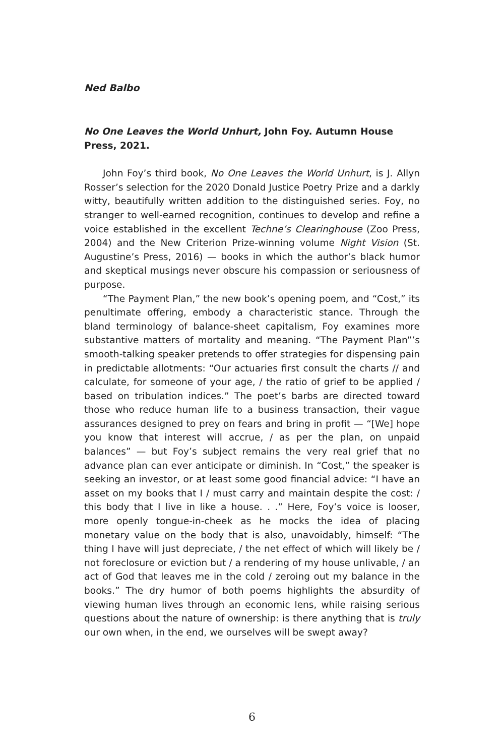Ned Balbo
No One Leaves the World Unhurt, John Foy. Autumn House Press, 2021.
John Foy’s third book, No One Leaves the World Unhurt, is J. Allyn Rosser’s selection for the 2020 Donald Justice Poetry Prize and a darkly witty, beautifully written addition to the distin­guished series. Foy, no stranger to well-earned recognition, con­tinues to develop and refine a voice established in the excellent Techne’s Clearinghouse (Zoo Press, 2004) and the New Criterion Prize-winning volume Night Vision (St. Augustine’s Press, 2016) — books in which the author’s black humor and skeptical musings never obscure his compassion or seriousness of purpose.
“The Payment Plan,” the new book’s opening poem, and “Cost,” its penultimate offering, embody a characteristic stance. Through the bland terminology of balance-sheet capitalism, Foy examines more substantive matters of mortality and meaning. “The Payment Plan”’s smooth-talking speaker pretends to offer strategies for dispensing pain in predictable allotments: “Our actu­aries first consult the charts // and calculate, for someone of your age, / the ratio of grief to be applied / based on tribulation indi­ces.” The poet’s barbs are directed toward those who reduce hu­man life to a business transaction, their vague assurances designed to prey on fears and bring in profit — “[We] hope you know that interest will accrue, / as per the plan, on unpaid balances” — but Foy’s subject remains the very real grief that no advance plan can ever anticipate or diminish. In “Cost,” the speaker is seeking an investor, or at least some good financial advice: “I have an asset on my books that I / must carry and maintain despite the cost: / this body that I live in like a house. . .” Here, Foy’s voice is looser, more openly tongue-in-cheek as he mocks the idea of placing monetary value on the body that is also, unavoidably, himself: “The thing I have will just depreciate, / the net effect of which will likely be / not foreclosure or eviction but / a rendering of my house unlivable, / an act of God that leaves me in the cold / zeroing out my balance in the books.” The dry humor of both poems highlights the absurdity of viewing human lives through an economic lens, while raising serious questions about the nature of ownership: is there anything that is truly our own when, in the end, we ourselves will be swept away?
6